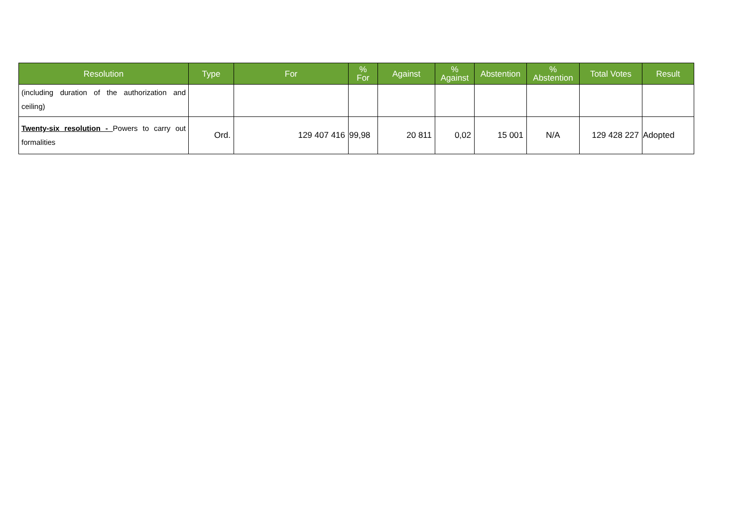| Resolution | Type | For | % For | Against | % Against | Abstention | % Abstention | Total Votes | Result |
| --- | --- | --- | --- | --- | --- | --- | --- | --- | --- |
| (including duration of the authorization and ceiling) | | | | | | | | | |
| Twenty-six resolution - Powers to carry out formalities | Ord. | 129 407 416 | 99,98 | 20 811 | 0,02 | 15 001 | N/A | 129 428 227 | Adopted |